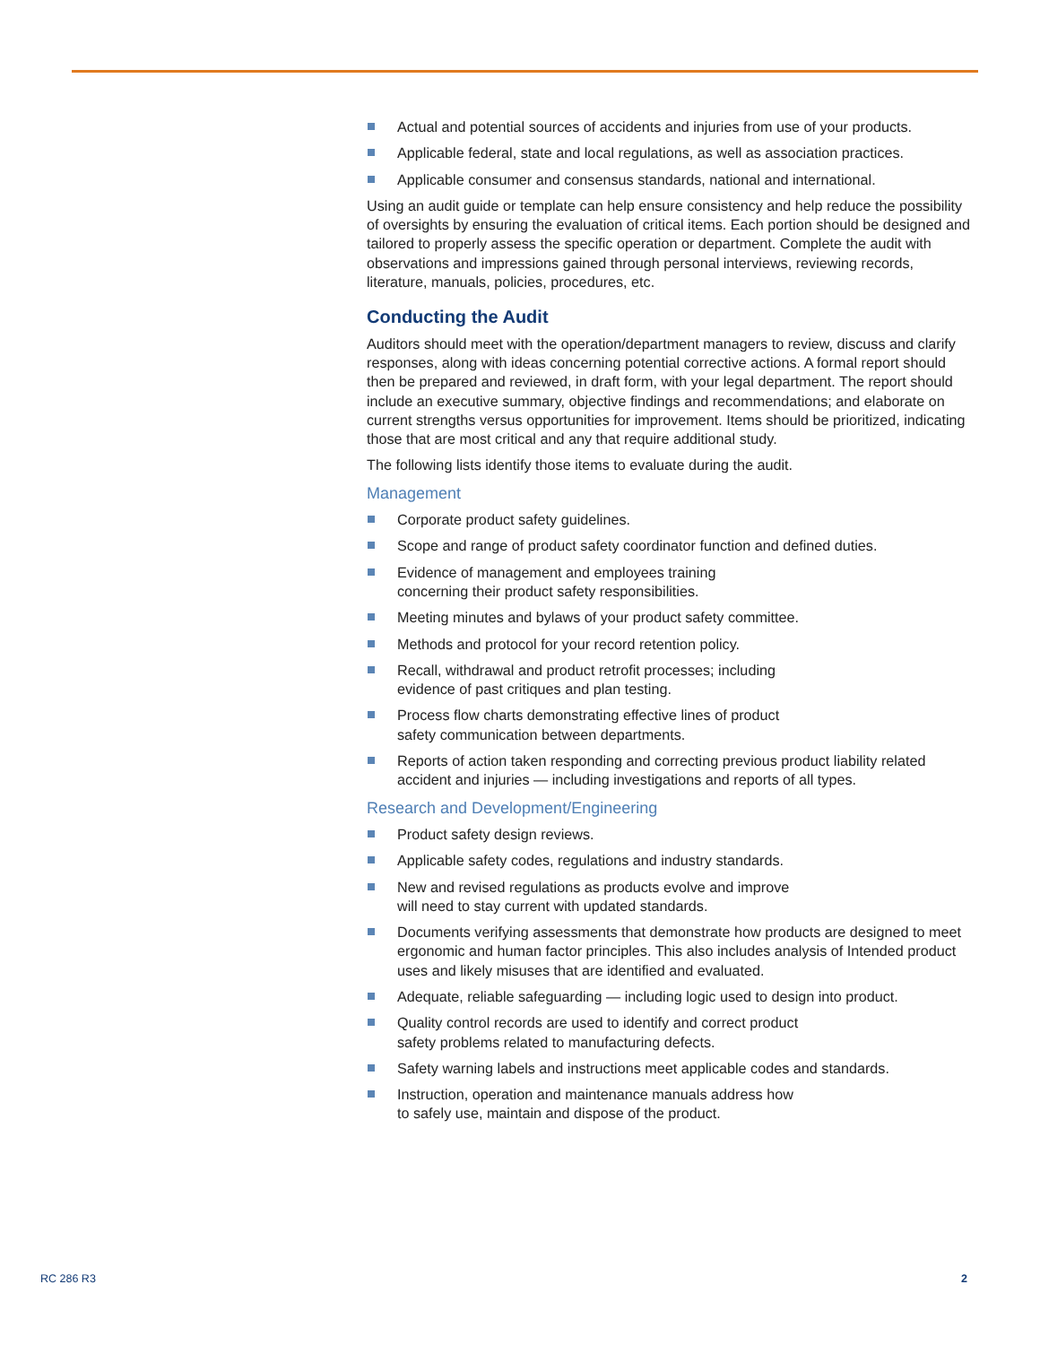Actual and potential sources of accidents and injuries from use of your products.
Applicable federal, state and local regulations, as well as association practices.
Applicable consumer and consensus standards, national and international.
Using an audit guide or template can help ensure consistency and help reduce the possibility of oversights by ensuring the evaluation of critical items. Each portion should be designed and tailored to properly assess the specific operation or department. Complete the audit with observations and impressions gained through personal interviews, reviewing records, literature, manuals, policies, procedures, etc.
Conducting the Audit
Auditors should meet with the operation/department managers to review, discuss and clarify responses, along with ideas concerning potential corrective actions. A formal report should then be prepared and reviewed, in draft form, with your legal department. The report should include an executive summary, objective findings and recommendations; and elaborate on current strengths versus opportunities for improvement. Items should be prioritized, indicating those that are most critical and any that require additional study.
The following lists identify those items to evaluate during the audit.
Management
Corporate product safety guidelines.
Scope and range of product safety coordinator function and defined duties.
Evidence of management and employees training
concerning their product safety responsibilities.
Meeting minutes and bylaws of your product safety committee.
Methods and protocol for your record retention policy.
Recall, withdrawal and product retrofit processes; including
evidence of past critiques and plan testing.
Process flow charts demonstrating effective lines of product
safety communication between departments.
Reports of action taken responding and correcting previous product liability related accident and injuries — including investigations and reports of all types.
Research and Development/Engineering
Product safety design reviews.
Applicable safety codes, regulations and industry standards.
New and revised regulations as products evolve and improve
will need to stay current with updated standards.
Documents verifying assessments that demonstrate how products are designed to meet ergonomic and human factor principles. This also includes analysis of Intended product uses and likely misuses that are identified and evaluated.
Adequate, reliable safeguarding — including logic used to design into product.
Quality control records are used to identify and correct product
safety problems related to manufacturing defects.
Safety warning labels and instructions meet applicable codes and standards.
Instruction, operation and maintenance manuals address how
to safely use, maintain and dispose of the product.
RC 286 R3 2